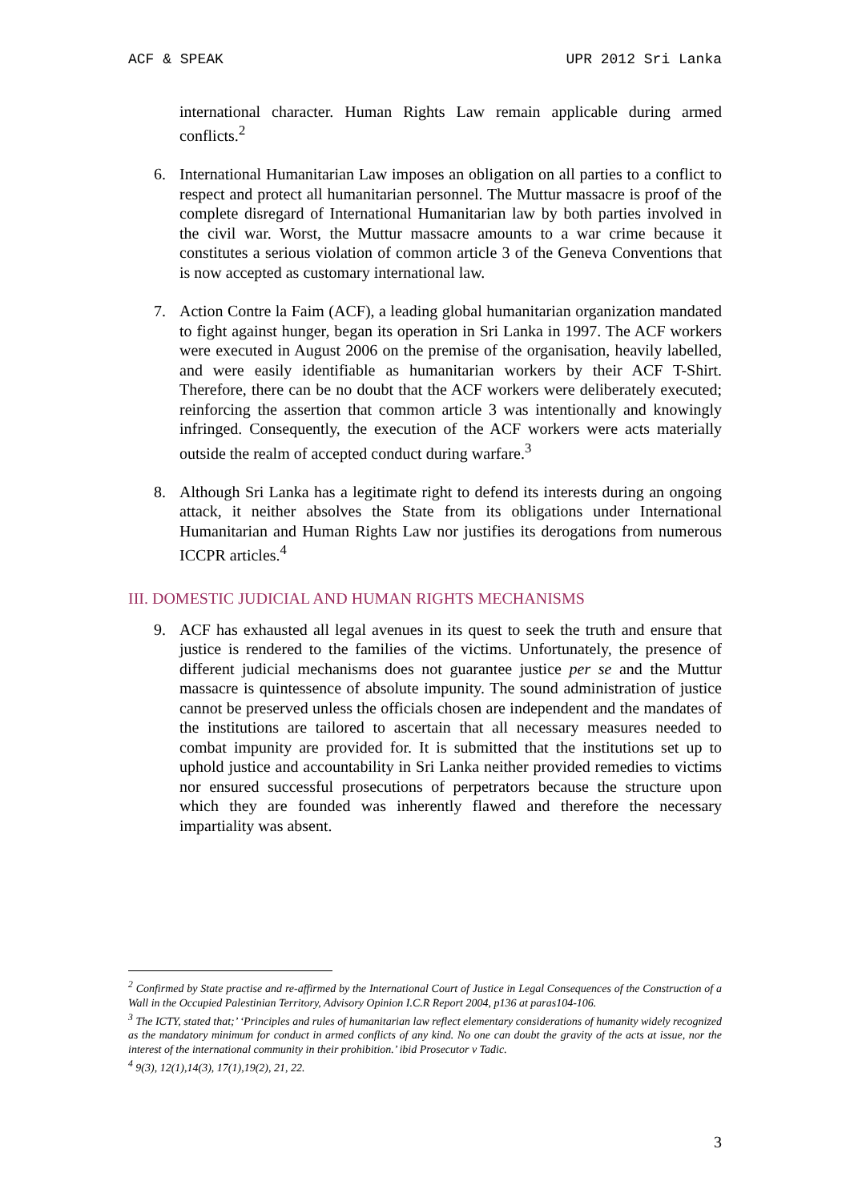ACF & SPEAK UPR 2012 Sri Lanka
international character. Human Rights Law remain applicable during armed conflicts.<sup>2</sup>
6. International Humanitarian Law imposes an obligation on all parties to a conflict to respect and protect all humanitarian personnel. The Muttur massacre is proof of the complete disregard of International Humanitarian law by both parties involved in the civil war. Worst, the Muttur massacre amounts to a war crime because it constitutes a serious violation of common article 3 of the Geneva Conventions that is now accepted as customary international law.
7. Action Contre la Faim (ACF), a leading global humanitarian organization mandated to fight against hunger, began its operation in Sri Lanka in 1997. The ACF workers were executed in August 2006 on the premise of the organisation, heavily labelled, and were easily identifiable as humanitarian workers by their ACF T-Shirt. Therefore, there can be no doubt that the ACF workers were deliberately executed; reinforcing the assertion that common article 3 was intentionally and knowingly infringed. Consequently, the execution of the ACF workers were acts materially outside the realm of accepted conduct during warfare.<sup>3</sup>
8. Although Sri Lanka has a legitimate right to defend its interests during an ongoing attack, it neither absolves the State from its obligations under International Humanitarian and Human Rights Law nor justifies its derogations from numerous ICCPR articles.<sup>4</sup>
III. DOMESTIC JUDICIAL AND HUMAN RIGHTS MECHANISMS
9. ACF has exhausted all legal avenues in its quest to seek the truth and ensure that justice is rendered to the families of the victims. Unfortunately, the presence of different judicial mechanisms does not guarantee justice per se and the Muttur massacre is quintessence of absolute impunity. The sound administration of justice cannot be preserved unless the officials chosen are independent and the mandates of the institutions are tailored to ascertain that all necessary measures needed to combat impunity are provided for. It is submitted that the institutions set up to uphold justice and accountability in Sri Lanka neither provided remedies to victims nor ensured successful prosecutions of perpetrators because the structure upon which they are founded was inherently flawed and therefore the necessary impartiality was absent.
<sup>2</sup> Confirmed by State practise and re-affirmed by the International Court of Justice in Legal Consequences of the Construction of a Wall in the Occupied Palestinian Territory, Advisory Opinion I.C.R Report 2004, p136 at paras104-106.
<sup>3</sup> The ICTY, stated that;’ ‘Principles and rules of humanitarian law reflect elementary considerations of humanity widely recognized as the mandatory minimum for conduct in armed conflicts of any kind. No one can doubt the gravity of the acts at issue, nor the interest of the international community in their prohibition.’ ibid Prosecutor v Tadic.
<sup>4</sup> 9(3), 12(1),14(3), 17(1),19(2), 21, 22.
3